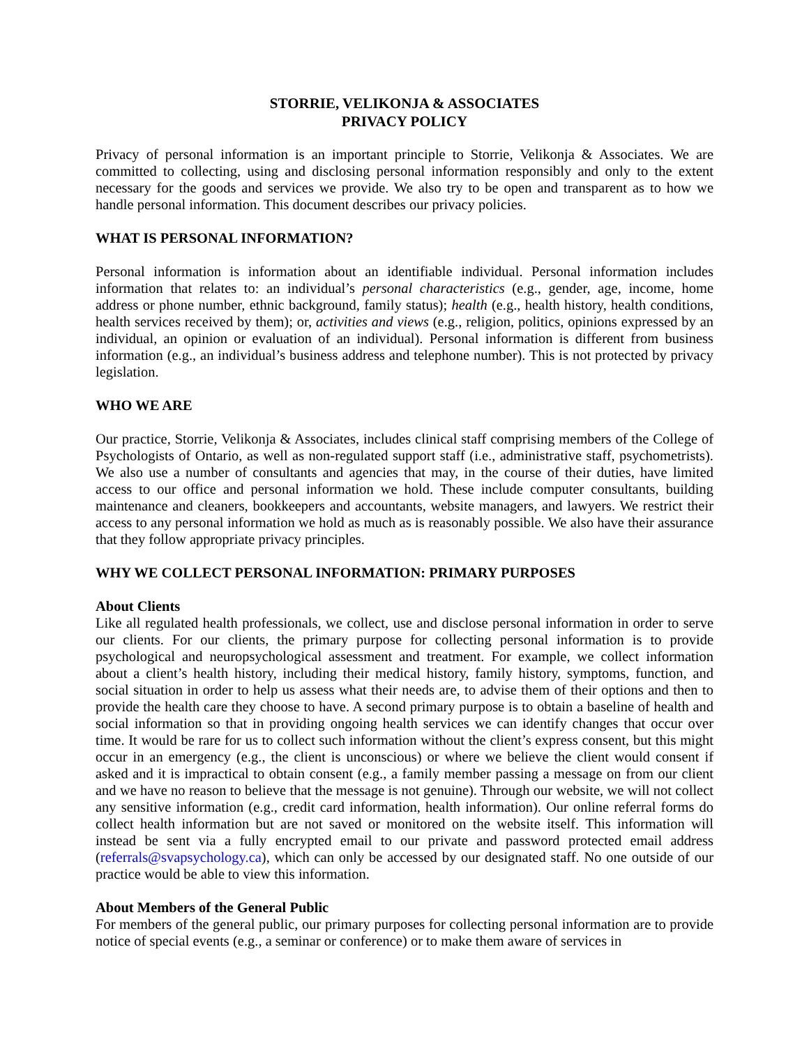STORRIE, VELIKONJA & ASSOCIATES
PRIVACY POLICY
Privacy of personal information is an important principle to Storrie, Velikonja & Associates. We are committed to collecting, using and disclosing personal information responsibly and only to the extent necessary for the goods and services we provide. We also try to be open and transparent as to how we handle personal information. This document describes our privacy policies.
WHAT IS PERSONAL INFORMATION?
Personal information is information about an identifiable individual. Personal information includes information that relates to: an individual’s personal characteristics (e.g., gender, age, income, home address or phone number, ethnic background, family status); health (e.g., health history, health conditions, health services received by them); or, activities and views (e.g., religion, politics, opinions expressed by an individual, an opinion or evaluation of an individual). Personal information is different from business information (e.g., an individual’s business address and telephone number). This is not protected by privacy legislation.
WHO WE ARE
Our practice, Storrie, Velikonja & Associates, includes clinical staff comprising members of the College of Psychologists of Ontario, as well as non-regulated support staff (i.e., administrative staff, psychometrists). We also use a number of consultants and agencies that may, in the course of their duties, have limited access to our office and personal information we hold. These include computer consultants, building maintenance and cleaners, bookkeepers and accountants, website managers, and lawyers. We restrict their access to any personal information we hold as much as is reasonably possible. We also have their assurance that they follow appropriate privacy principles.
WHY WE COLLECT PERSONAL INFORMATION: PRIMARY PURPOSES
About Clients
Like all regulated health professionals, we collect, use and disclose personal information in order to serve our clients. For our clients, the primary purpose for collecting personal information is to provide psychological and neuropsychological assessment and treatment. For example, we collect information about a client’s health history, including their medical history, family history, symptoms, function, and social situation in order to help us assess what their needs are, to advise them of their options and then to provide the health care they choose to have. A second primary purpose is to obtain a baseline of health and social information so that in providing ongoing health services we can identify changes that occur over time. It would be rare for us to collect such information without the client’s express consent, but this might occur in an emergency (e.g., the client is unconscious) or where we believe the client would consent if asked and it is impractical to obtain consent (e.g., a family member passing a message on from our client and we have no reason to believe that the message is not genuine). Through our website, we will not collect any sensitive information (e.g., credit card information, health information). Our online referral forms do collect health information but are not saved or monitored on the website itself. This information will instead be sent via a fully encrypted email to our private and password protected email address (referrals@svapsychology.ca), which can only be accessed by our designated staff. No one outside of our practice would be able to view this information.
About Members of the General Public
For members of the general public, our primary purposes for collecting personal information are to provide notice of special events (e.g., a seminar or conference) or to make them aware of services in